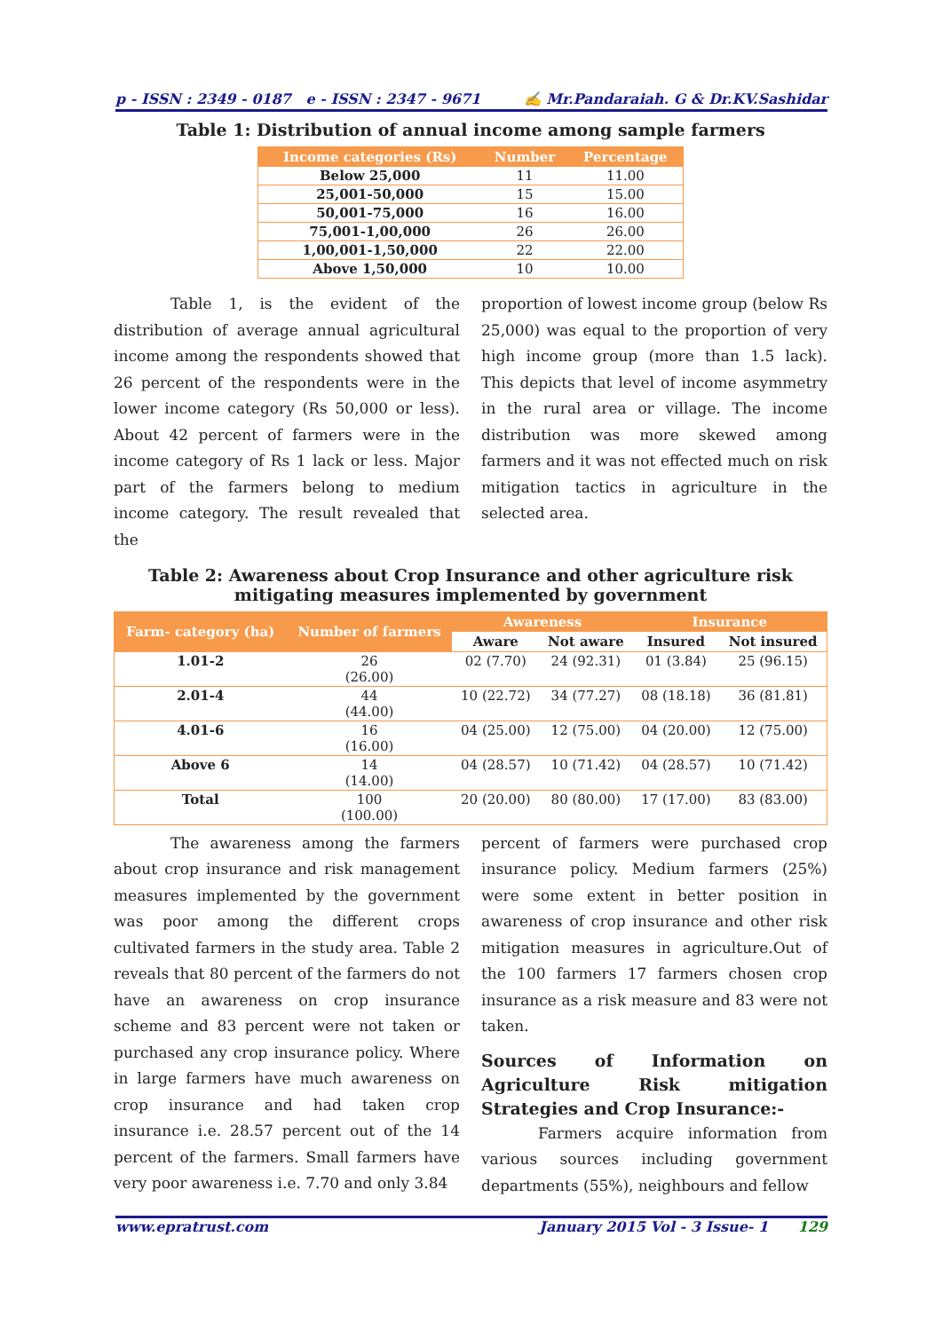p - ISSN : 2349 - 0187 e - ISSN : 2347 - 9671 ✍ Mr.Pandaraiah. G & Dr.KV.Sashidar
Table 1: Distribution of annual income among sample farmers
| Income categories (Rs) | Number | Percentage |
| --- | --- | --- |
| Below 25,000 | 11 | 11.00 |
| 25,001-50,000 | 15 | 15.00 |
| 50,001-75,000 | 16 | 16.00 |
| 75,001-1,00,000 | 26 | 26.00 |
| 1,00,001-1,50,000 | 22 | 22.00 |
| Above 1,50,000 | 10 | 10.00 |
Table 1, is the evident of the distribution of average annual agricultural income among the respondents showed that 26 percent of the respondents were in the lower income category (Rs 50,000 or less). About 42 percent of farmers were in the income category of Rs 1 lack or less. Major part of the farmers belong to medium income category. The result revealed that the
proportion of lowest income group (below Rs 25,000) was equal to the proportion of very high income group (more than 1.5 lack). This depicts that level of income asymmetry in the rural area or village. The income distribution was more skewed among farmers and it was not effected much on risk mitigation tactics in agriculture in the selected area.
Table 2: Awareness about Crop Insurance and other agriculture risk mitigating measures implemented by government
| Farm- category (ha) | Number of farmers | Awareness | | Insurance | |
| --- | --- | --- | --- | --- | --- |
| | | Aware | Not aware | Insured | Not insured |
| 1.01-2 | 26 (26.00) | 02 (7.70) | 24 (92.31) | 01 (3.84) | 25 (96.15) |
| 2.01-4 | 44 (44.00) | 10 (22.72) | 34 (77.27) | 08 (18.18) | 36 (81.81) |
| 4.01-6 | 16 (16.00) | 04 (25.00) | 12 (75.00) | 04 (20.00) | 12 (75.00) |
| Above 6 | 14 (14.00) | 04 (28.57) | 10 (71.42) | 04 (28.57) | 10 (71.42) |
| Total | 100 (100.00) | 20 (20.00) | 80 (80.00) | 17 (17.00) | 83 (83.00) |
The awareness among the farmers about crop insurance and risk management measures implemented by the government was poor among the different crops cultivated farmers in the study area. Table 2 reveals that 80 percent of the farmers do not have an awareness on crop insurance scheme and 83 percent were not taken or purchased any crop insurance policy. Where in large farmers have much awareness on crop insurance and had taken crop insurance i.e. 28.57 percent out of the 14 percent of the farmers. Small farmers have very poor awareness i.e. 7.70 and only 3.84
percent of farmers were purchased crop insurance policy. Medium farmers (25%) were some extent in better position in awareness of crop insurance and other risk mitigation measures in agriculture.Out of the 100 farmers 17 farmers chosen crop insurance as a risk measure and 83 were not taken.
Sources of Information on Agriculture Risk mitigation Strategies and Crop Insurance:-
Farmers acquire information from various sources including government departments (55%), neighbours and fellow
www.epratrust.com January 2015 Vol - 3 Issue- 1 129